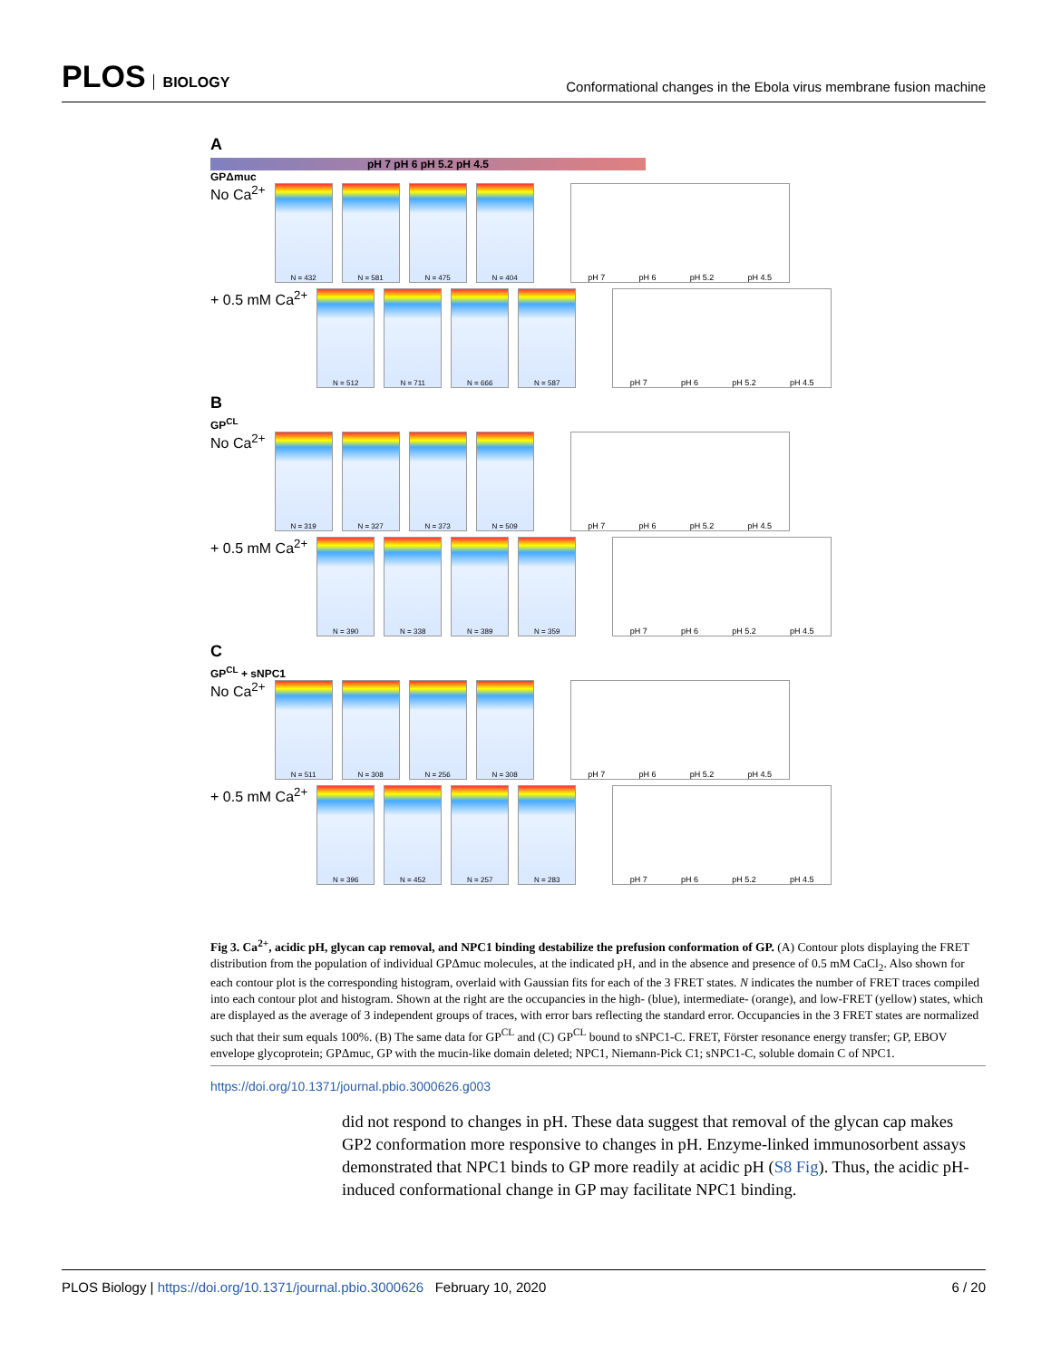PLOS BIOLOGY
Conformational changes in the Ebola virus membrane fusion machine
A
pH 7 pH 6 pH 5.2 pH 4.5
GPΔmuc
No Ca<sup>2+</sup>
N = 432 N = 581 N = 475 N = 404 pH 7 pH 6 pH 5.2 pH 4.5
+ 0.5 mM Ca<sup>2+</sup>
N = 512 N = 711 N = 666 N = 587 pH 7 pH 6 pH 5.2 pH 4.5
B
GP<sup>CL</sup>
No Ca<sup>2+</sup>
N = 319 N = 327 N = 373 N = 509 pH 7 pH 6 pH 5.2 pH 4.5
+ 0.5 mM Ca<sup>2+</sup>
N = 390 N = 338 N = 389 N = 359 pH 7 pH 6 pH 5.2 pH 4.5
C
GP<sup>CL</sup> + sNPC1
No Ca<sup>2+</sup>
N = 511 N = 308 N = 256 N = 308 pH 7 pH 6 pH 5.2 pH 4.5
+ 0.5 mM Ca<sup>2+</sup>
N = 396 N = 452 N = 257 N = 283 pH 7 pH 6 pH 5.2 pH 4.5
Fig 3. Ca<sup>2+</sup>, acidic pH, glycan cap removal, and NPC1 binding destabilize the prefusion conformation of GP. (A) Contour plots displaying the FRET distribution from the population of individual GPΔmuc molecules, at the indicated pH, and in the absence and presence of 0.5 mM CaCl<sub>2</sub>. Also shown for each contour plot is the corresponding histogram, overlaid with Gaussian fits for each of the 3 FRET states. N indicates the number of FRET traces compiled into each contour plot and histogram. Shown at the right are the occupancies in the high- (blue), intermediate- (orange), and low-FRET (yellow) states, which are displayed as the average of 3 independent groups of traces, with error bars reflecting the standard error. Occupancies in the 3 FRET states are normalized such that their sum equals 100%. (B) The same data for GP<sup>CL</sup> and (C) GP<sup>CL</sup> bound to sNPC1-C. FRET, Förster resonance energy transfer; GP, EBOV envelope glycoprotein; GPΔmuc, GP with the mucin-like domain deleted; NPC1, Niemann-Pick C1; sNPC1-C, soluble domain C of NPC1.
https://doi.org/10.1371/journal.pbio.3000626.g003
did not respond to changes in pH. These data suggest that removal of the glycan cap makes GP2 conformation more responsive to changes in pH. Enzyme-linked immunosorbent assays demonstrated that NPC1 binds to GP more readily at acidic pH (S8 Fig). Thus, the acidic pH-induced conformational change in GP may facilitate NPC1 binding.
PLOS Biology | https://doi.org/10.1371/journal.pbio.3000626 February 10, 2020
6 / 20